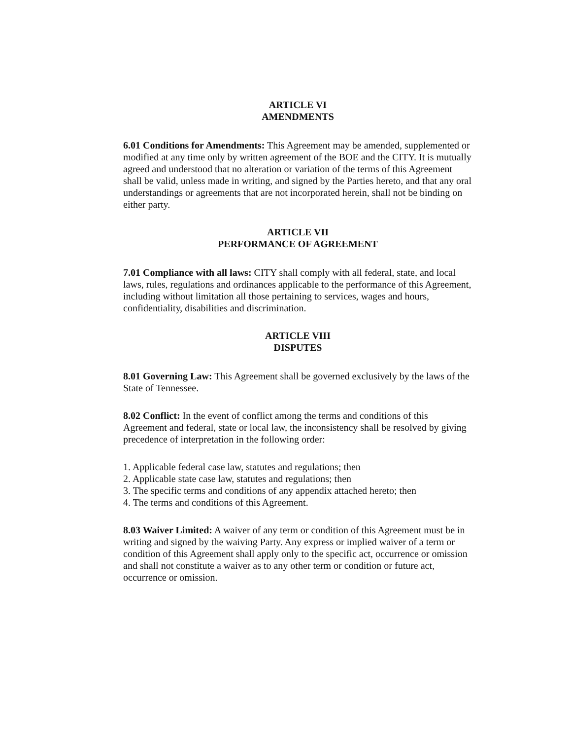ARTICLE VI
AMENDMENTS
6.01 Conditions for Amendments: This Agreement may be amended, supplemented or modified at any time only by written agreement of the BOE and the CITY. It is mutually agreed and understood that no alteration or variation of the terms of this Agreement shall be valid, unless made in writing, and signed by the Parties hereto, and that any oral understandings or agreements that are not incorporated herein, shall not be binding on either party.
ARTICLE VII
PERFORMANCE OF AGREEMENT
7.01 Compliance with all laws: CITY shall comply with all federal, state, and local laws, rules, regulations and ordinances applicable to the performance of this Agreement, including without limitation all those pertaining to services, wages and hours, confidentiality, disabilities and discrimination.
ARTICLE VIII
DISPUTES
8.01 Governing Law: This Agreement shall be governed exclusively by the laws of the State of Tennessee.
8.02 Conflict: In the event of conflict among the terms and conditions of this Agreement and federal, state or local law, the inconsistency shall be resolved by giving precedence of interpretation in the following order:
1. Applicable federal case law, statutes and regulations; then
2. Applicable state case law, statutes and regulations; then
3. The specific terms and conditions of any appendix attached hereto; then
4. The terms and conditions of this Agreement.
8.03 Waiver Limited: A waiver of any term or condition of this Agreement must be in writing and signed by the waiving Party. Any express or implied waiver of a term or condition of this Agreement shall apply only to the specific act, occurrence or omission and shall not constitute a waiver as to any other term or condition or future act, occurrence or omission.